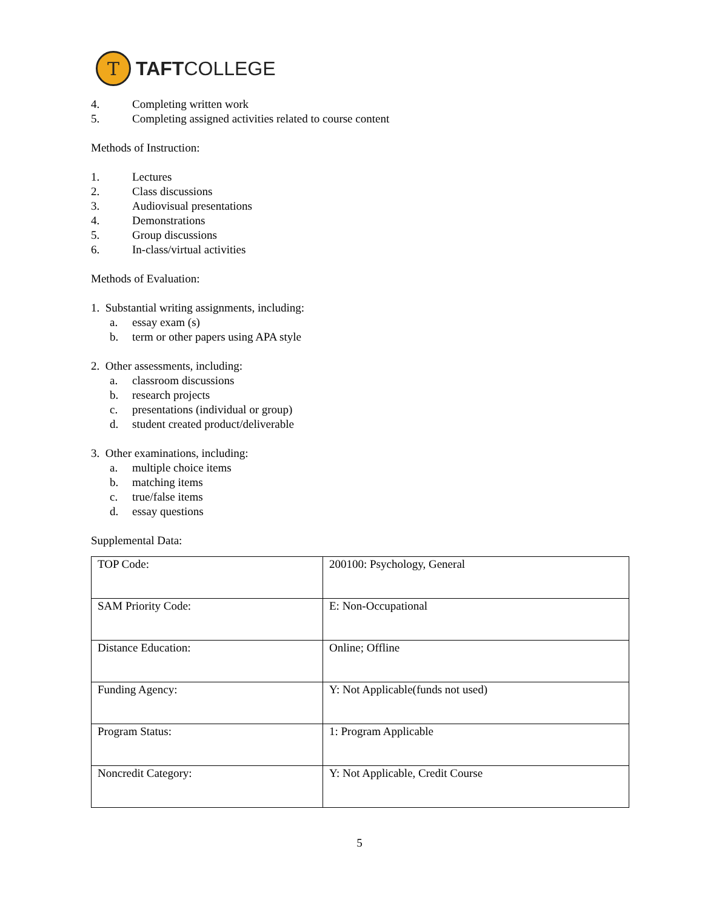T
TAFTCOLLEGE
4. Completing written work
5. Completing assigned activities related to course content
Methods of Instruction:
1. Lectures
2. Class discussions
3. Audiovisual presentations
4. Demonstrations
5. Group discussions
6. In-class/virtual activities
Methods of Evaluation:
1. Substantial writing assignments, including:
a. essay exam (s)
b. term or other papers using APA style
2. Other assessments, including:
a. classroom discussions
b. research projects
c. presentations (individual or group)
d. student created product/deliverable
3. Other examinations, including:
a. multiple choice items
b. matching items
c. true/false items
d. essay questions
Supplemental Data:
| TOP Code: | 200100: Psychology, General |
| SAM Priority Code: | E: Non-Occupational |
| Distance Education: | Online; Offline |
| Funding Agency: | Y: Not Applicable(funds not used) |
| Program Status: | 1: Program Applicable |
| Noncredit Category: | Y: Not Applicable, Credit Course |
5